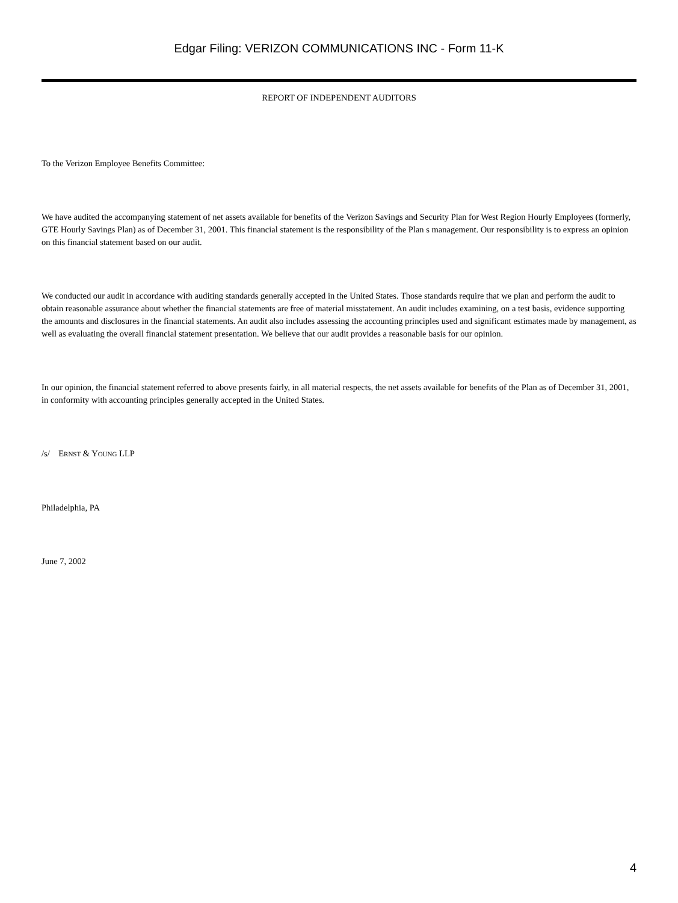Edgar Filing: VERIZON COMMUNICATIONS INC - Form 11-K
REPORT OF INDEPENDENT AUDITORS
To the Verizon Employee Benefits Committee:
We have audited the accompanying statement of net assets available for benefits of the Verizon Savings and Security Plan for West Region Hourly Employees (formerly, GTE Hourly Savings Plan) as of December 31, 2001. This financial statement is the responsibility of the Plan s management. Our responsibility is to express an opinion on this financial statement based on our audit.
We conducted our audit in accordance with auditing standards generally accepted in the United States. Those standards require that we plan and perform the audit to obtain reasonable assurance about whether the financial statements are free of material misstatement. An audit includes examining, on a test basis, evidence supporting the amounts and disclosures in the financial statements. An audit also includes assessing the accounting principles used and significant estimates made by management, as well as evaluating the overall financial statement presentation. We believe that our audit provides a reasonable basis for our opinion.
In our opinion, the financial statement referred to above presents fairly, in all material respects, the net assets available for benefits of the Plan as of December 31, 2001, in conformity with accounting principles generally accepted in the United States.
/s/ ERNST & YOUNG LLP
Philadelphia, PA
June 7, 2002
4